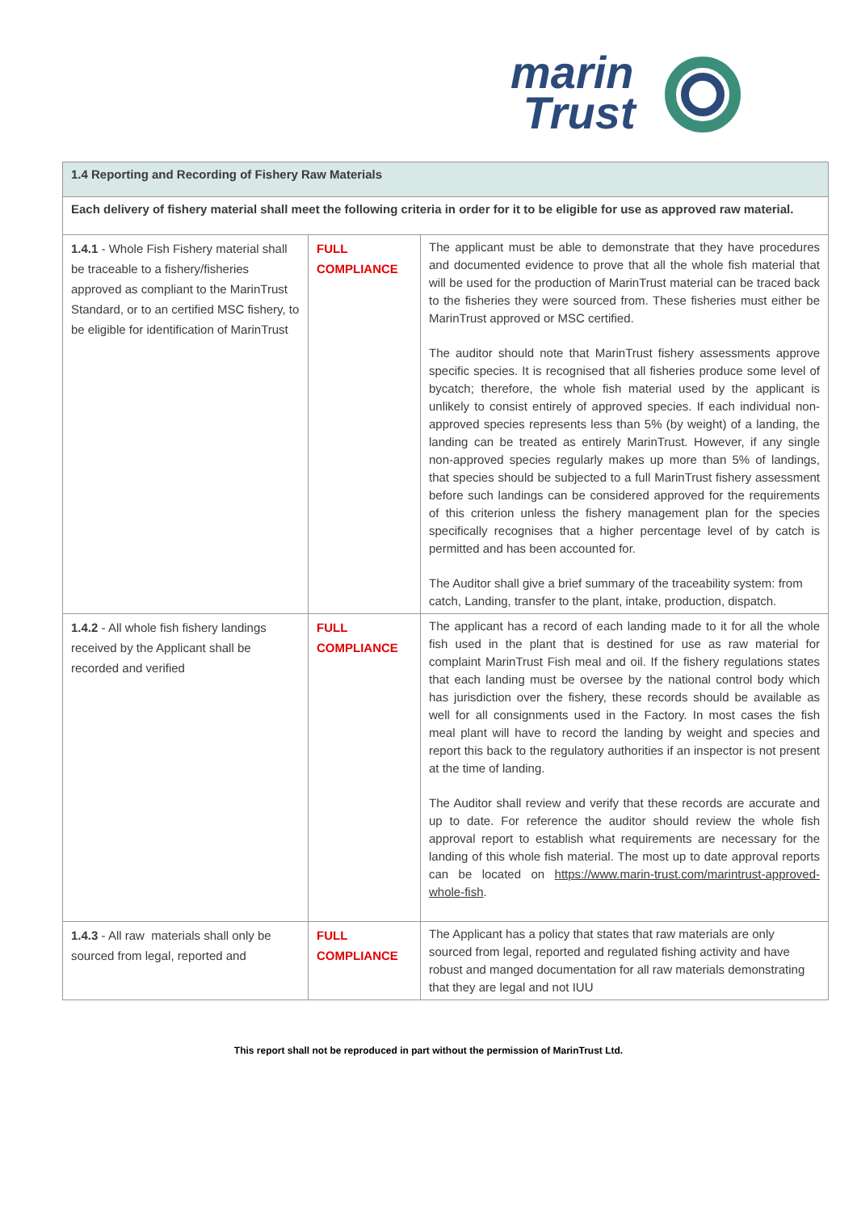marin
Trust
| 1.4 Reporting and Recording of Fishery Raw Materials | | |
| Each delivery of fishery material shall meet the following criteria in order for it to be eligible for use as approved raw material. | | |
| 1.4.1 - Whole Fish Fishery material shall be traceable to a fishery/fisheries approved as compliant to the MarinTrust Standard, or to an certified MSC fishery, to be eligible for identification of MarinTrust | FULL COMPLIANCE | The applicant must be able to demonstrate that they have procedures and documented evidence to prove that all the whole fish material that will be used for the production of MarinTrust material can be traced back to the fisheries they were sourced from. These fisheries must either be MarinTrust approved or MSC certified. The auditor should note that MarinTrust fishery assessments approve specific species. It is recognised that all fisheries produce some level of bycatch; therefore, the whole fish material used by the applicant is unlikely to consist entirely of approved species. If each individual non-approved species represents less than 5% (by weight) of a landing, the landing can be treated as entirely MarinTrust. However, if any single non-approved species regularly makes up more than 5% of landings, that species should be subjected to a full MarinTrust fishery assessment before such landings can be considered approved for the requirements of this criterion unless the fishery management plan for the species specifically recognises that a higher percentage level of by catch is permitted and has been accounted for. The Auditor shall give a brief summary of the traceability system: from catch, Landing, transfer to the plant, intake, production, dispatch. |
| 1.4.2 - All whole fish fishery landings received by the Applicant shall be recorded and verified | FULL COMPLIANCE | The applicant has a record of each landing made to it for all the whole fish used in the plant that is destined for use as raw material for complaint MarinTrust Fish meal and oil. If the fishery regulations states that each landing must be oversee by the national control body which has jurisdiction over the fishery, these records should be available as well for all consignments used in the Factory. In most cases the fish meal plant will have to record the landing by weight and species and report this back to the regulatory authorities if an inspector is not present at the time of landing. The Auditor shall review and verify that these records are accurate and up to date. For reference the auditor should review the whole fish approval report to establish what requirements are necessary for the landing of this whole fish material. The most up to date approval reports can be located on https://www.marin-trust.com/marintrust-approved-whole-fish . |
| 1.4.3 - All raw materials shall only be sourced from legal, reported and | FULL COMPLIANCE | The Applicant has a policy that states that raw materials are only sourced from legal, reported and regulated fishing activity and have robust and manged documentation for all raw materials demonstrating that they are legal and not IUU |
This report shall not be reproduced in part without the permission of MarinTrust Ltd.